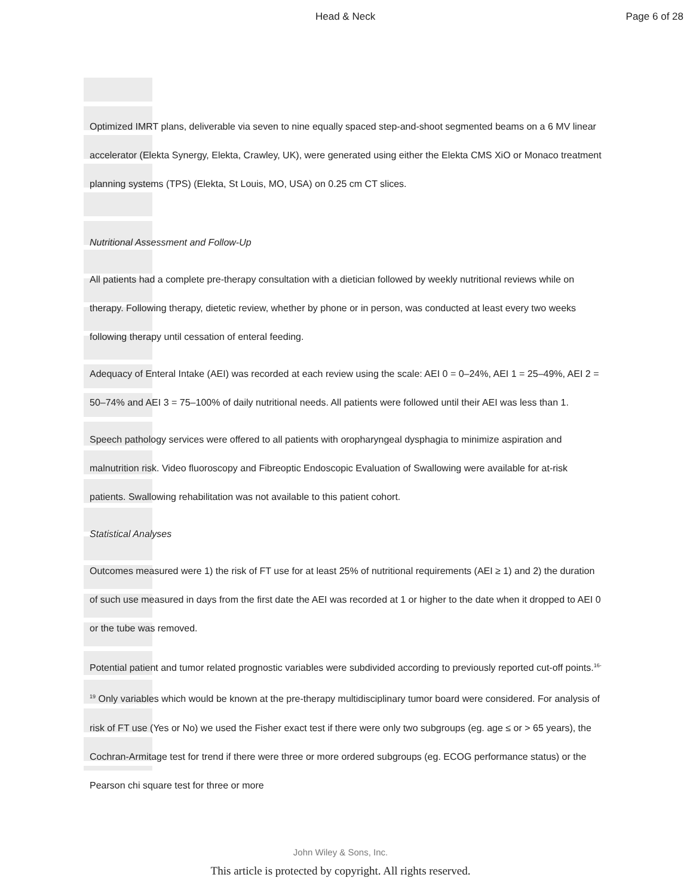Head & Neck Page 6 of 28
Optimized IMRT plans, deliverable via seven to nine equally spaced step-and-shoot segmented beams on a 6 MV linear accelerator (Elekta Synergy, Elekta, Crawley, UK), were generated using either the Elekta CMS XiO or Monaco treatment planning systems (TPS) (Elekta, St Louis, MO, USA) on 0.25 cm CT slices.
Nutritional Assessment and Follow-Up
All patients had a complete pre-therapy consultation with a dietician followed by weekly nutritional reviews while on therapy. Following therapy, dietetic review, whether by phone or in person, was conducted at least every two weeks following therapy until cessation of enteral feeding.
Adequacy of Enteral Intake (AEI) was recorded at each review using the scale: AEI 0 = 0–24%, AEI 1 = 25–49%, AEI 2 = 50–74% and AEI 3 = 75–100% of daily nutritional needs. All patients were followed until their AEI was less than 1.
Speech pathology services were offered to all patients with oropharyngeal dysphagia to minimize aspiration and malnutrition risk. Video fluoroscopy and Fibreoptic Endoscopic Evaluation of Swallowing were available for at-risk patients. Swallowing rehabilitation was not available to this patient cohort.
Statistical Analyses
Outcomes measured were 1) the risk of FT use for at least 25% of nutritional requirements (AEI ≥ 1) and 2) the duration of such use measured in days from the first date the AEI was recorded at 1 or higher to the date when it dropped to AEI 0 or the tube was removed.
Potential patient and tumor related prognostic variables were subdivided according to previously reported cut-off points.<sup>16-19</sup> Only variables which would be known at the pre-therapy multidisciplinary tumor board were considered. For analysis of risk of FT use (Yes or No) we used the Fisher exact test if there were only two subgroups (eg. age ≤ or > 65 years), the Cochran-Armitage test for trend if there were three or more ordered subgroups (eg. ECOG performance status) or the Pearson chi square test for three or more
John Wiley & Sons, Inc.
This article is protected by copyright. All rights reserved.